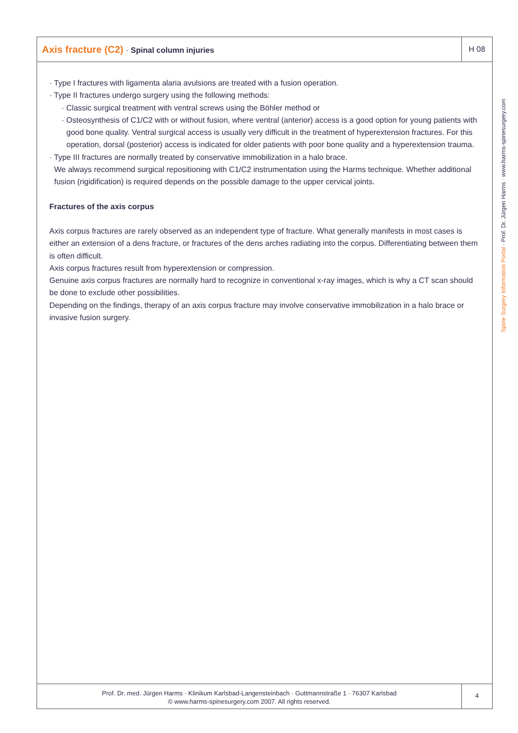Axis fracture (C2) · Spinal column injuries
H 08
· Type I fractures with ligamenta alaria avulsions are treated with a fusion operation.
· Type II fractures undergo surgery using the following methods:
· Classic surgical treatment with ventral screws using the Böhler method or
· Osteosynthesis of C1/C2 with or without fusion, where ventral (anterior) access is a good option for young patients with good bone quality. Ventral surgical access is usually very difficult in the treatment of hyperextension fractures. For this operation, dorsal (posterior) access is indicated for older patients with poor bone quality and a hyperextension trauma.
· Type III fractures are normally treated by conservative immobilization in a halo brace.
We always recommend surgical repositioning with C1/C2 instrumentation using the Harms technique. Whether additional fusion (rigidification) is required depends on the possible damage to the upper cervical joints.
Fractures of the axis corpus
Axis corpus fractures are rarely observed as an independent type of fracture. What generally manifests in most cases is either an extension of a dens fracture, or fractures of the dens arches radiating into the corpus. Differentiating between them is often difficult.
Axis corpus fractures result from hyperextension or compression.
Genuine axis corpus fractures are normally hard to recognize in conventional x-ray images, which is why a CT scan should be done to exclude other possibilities.
Depending on the findings, therapy of an axis corpus fracture may involve conservative immobilization in a halo brace or invasive fusion surgery.
Prof. Dr. med. Jürgen Harms · Klinikum Karlsbad-Langensteinbach · Guttmannstraße 1 · 76307 Karlsbad
© www.harms-spinesurgery.com 2007. All rights reserved.
4
Spine Surgery Information Portal · Prof. Dr. Jürgen Harms · www.harms-spinesurgery.com